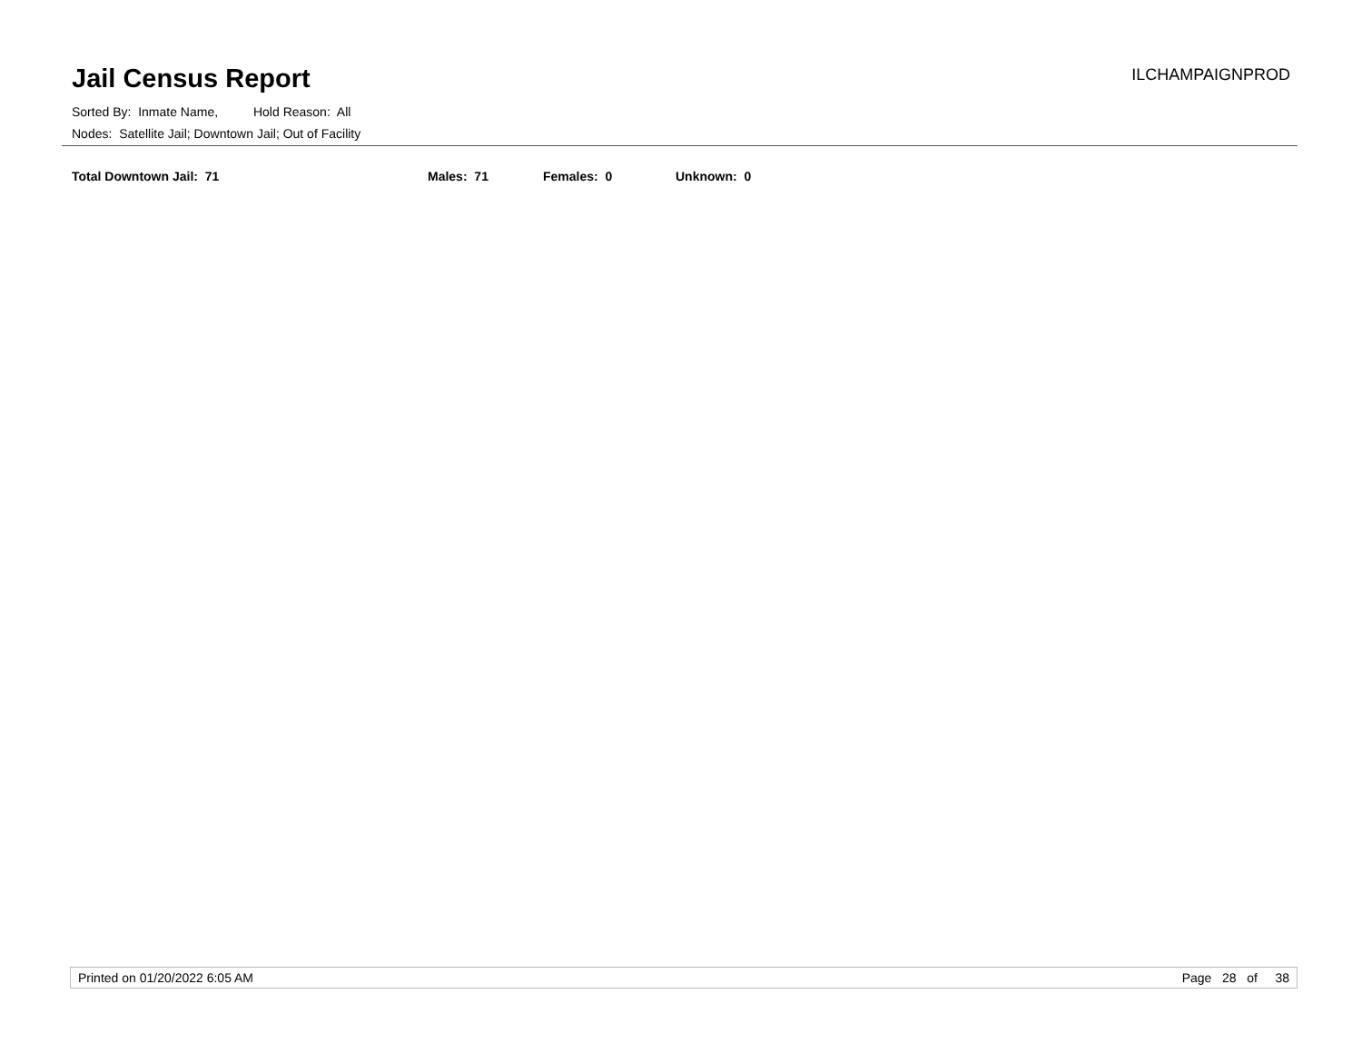Jail Census Report
ILCHAMPAIGNPROD
Sorted By: Inmate Name, Hold Reason: All
Nodes: Satellite Jail; Downtown Jail; Out of Facility
Total Downtown Jail: 71 Males: 71 Females: 0 Unknown: 0
Printed on 01/20/2022 6:05 AM Page 28 of 38